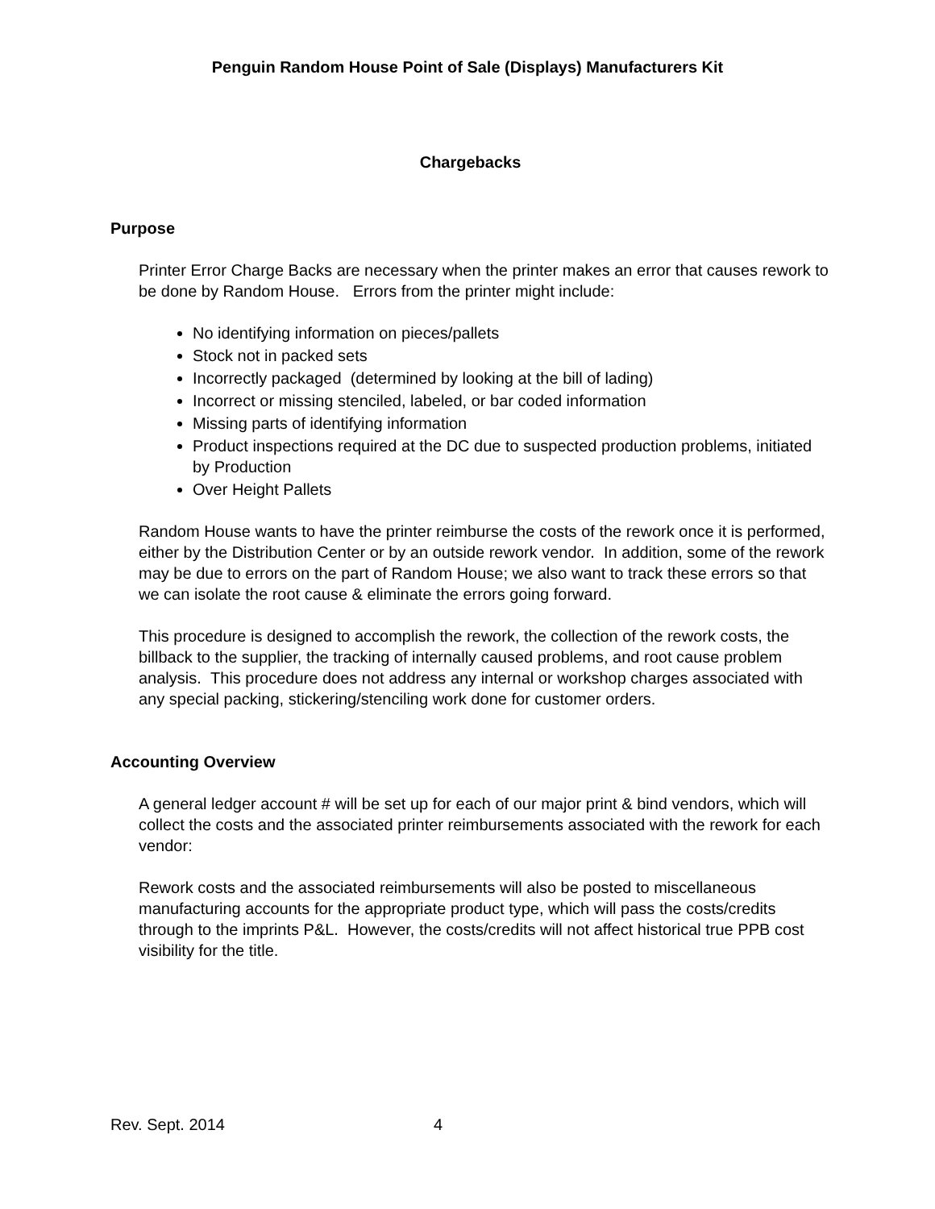Penguin Random House Point of Sale (Displays) Manufacturers Kit
Chargebacks
Purpose
Printer Error Charge Backs are necessary when the printer makes an error that causes rework to be done by Random House. Errors from the printer might include:
No identifying information on pieces/pallets
Stock not in packed sets
Incorrectly packaged (determined by looking at the bill of lading)
Incorrect or missing stenciled, labeled, or bar coded information
Missing parts of identifying information
Product inspections required at the DC due to suspected production problems, initiated by Production
Over Height Pallets
Random House wants to have the printer reimburse the costs of the rework once it is performed, either by the Distribution Center or by an outside rework vendor. In addition, some of the rework may be due to errors on the part of Random House; we also want to track these errors so that we can isolate the root cause & eliminate the errors going forward.
This procedure is designed to accomplish the rework, the collection of the rework costs, the billback to the supplier, the tracking of internally caused problems, and root cause problem analysis. This procedure does not address any internal or workshop charges associated with any special packing, stickering/stenciling work done for customer orders.
Accounting Overview
A general ledger account # will be set up for each of our major print & bind vendors, which will collect the costs and the associated printer reimbursements associated with the rework for each vendor:
Rework costs and the associated reimbursements will also be posted to miscellaneous manufacturing accounts for the appropriate product type, which will pass the costs/credits through to the imprints P&L. However, the costs/credits will not affect historical true PPB cost visibility for the title.
Rev. Sept. 2014 4